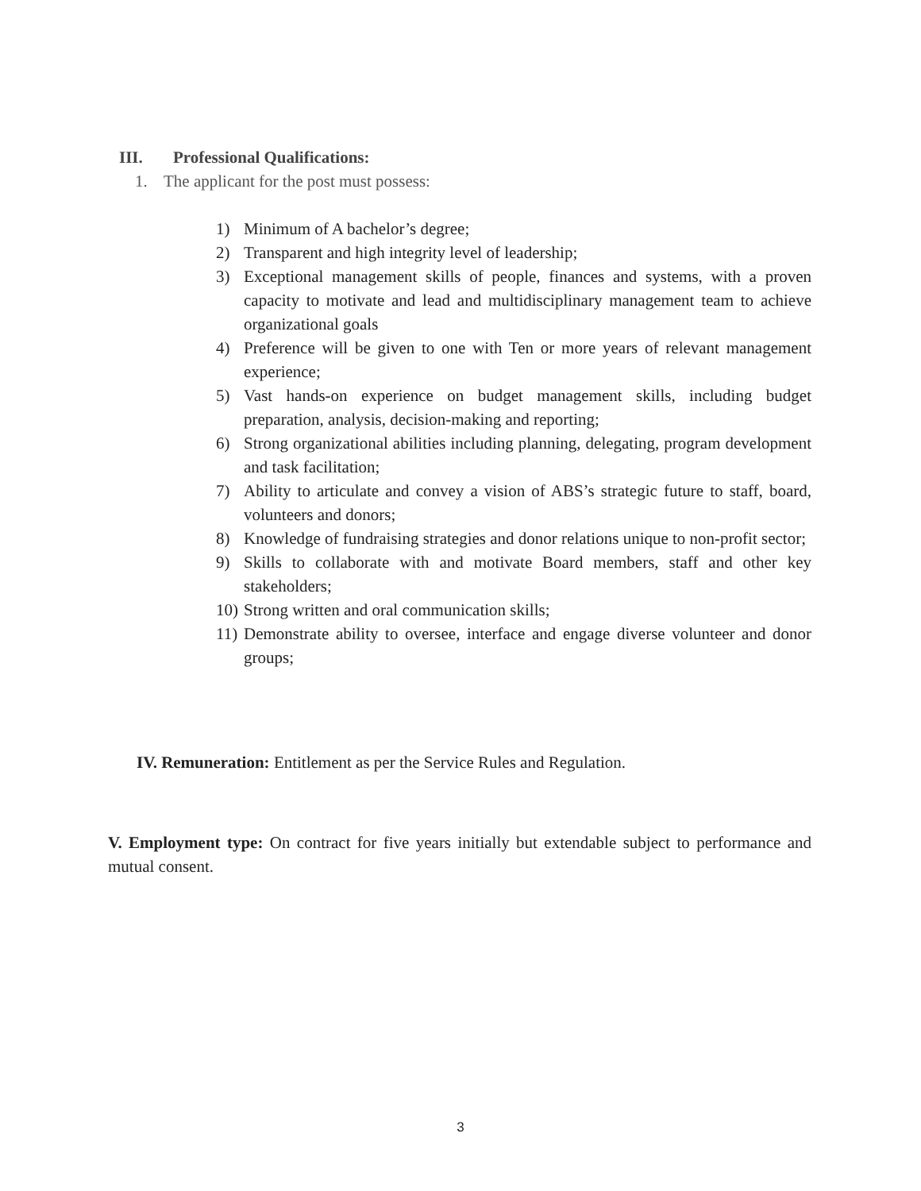III. Professional Qualifications:
1. The applicant for the post must possess:
1) Minimum of A bachelor’s degree;
2) Transparent and high integrity level of leadership;
3) Exceptional management skills of people, finances and systems, with a proven capacity to motivate and lead and multidisciplinary management team to achieve organizational goals
4) Preference will be given to one with Ten or more years of relevant management experience;
5) Vast hands-on experience on budget management skills, including budget preparation, analysis, decision-making and reporting;
6) Strong organizational abilities including planning, delegating, program development and task facilitation;
7) Ability to articulate and convey a vision of ABS’s strategic future to staff, board, volunteers and donors;
8) Knowledge of fundraising strategies and donor relations unique to non-profit sector;
9) Skills to collaborate with and motivate Board members, staff and other key stakeholders;
10) Strong written and oral communication skills;
11) Demonstrate ability to oversee, interface and engage diverse volunteer and donor groups;
IV. Remuneration: Entitlement as per the Service Rules and Regulation.
V. Employment type: On contract for five years initially but extendable subject to performance and mutual consent.
3